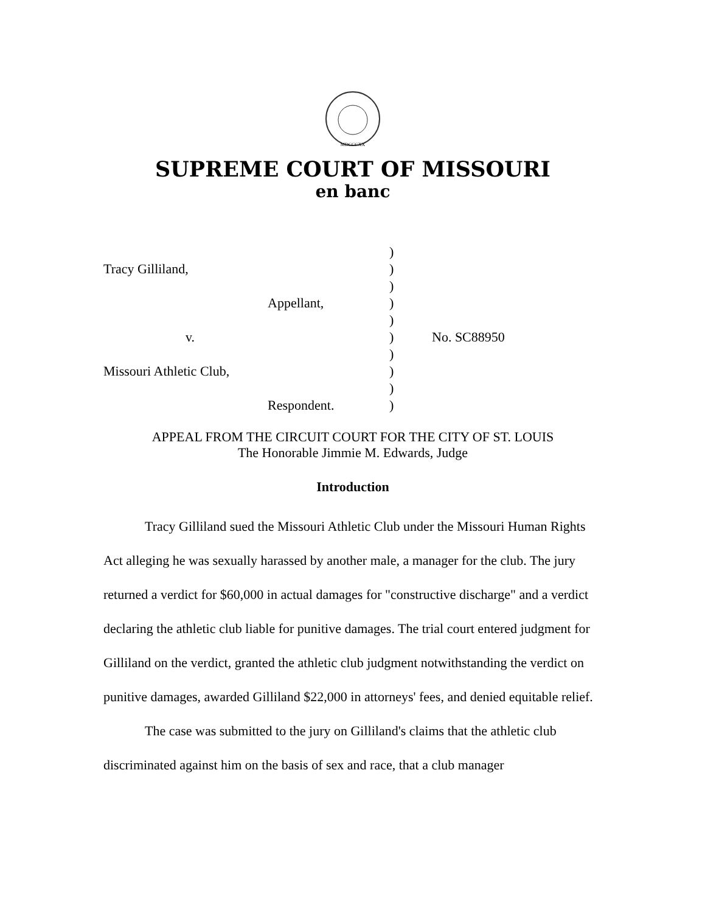MDCCCXX
SUPREME COURT OF MISSOURI
en banc
| | ) | |
| Tracy Gilliland, | ) | |
| | ) | |
| Appellant, | ) | |
| | ) | |
| v. | ) | No. SC88950 |
| | ) | |
| Missouri Athletic Club, | ) | |
| | ) | |
| Respondent. | ) | |
APPEAL FROM THE CIRCUIT COURT FOR THE CITY OF ST. LOUIS
The Honorable Jimmie M. Edwards, Judge
Introduction
Tracy Gilliland sued the Missouri Athletic Club under the Missouri Human Rights Act alleging he was sexually harassed by another male, a manager for the club. The jury returned a verdict for $60,000 in actual damages for "constructive discharge" and a verdict declaring the athletic club liable for punitive damages. The trial court entered judgment for Gilliland on the verdict, granted the athletic club judgment notwithstanding the verdict on punitive damages, awarded Gilliland $22,000 in attorneys' fees, and denied equitable relief.
The case was submitted to the jury on Gilliland's claims that the athletic club discriminated against him on the basis of sex and race, that a club manager